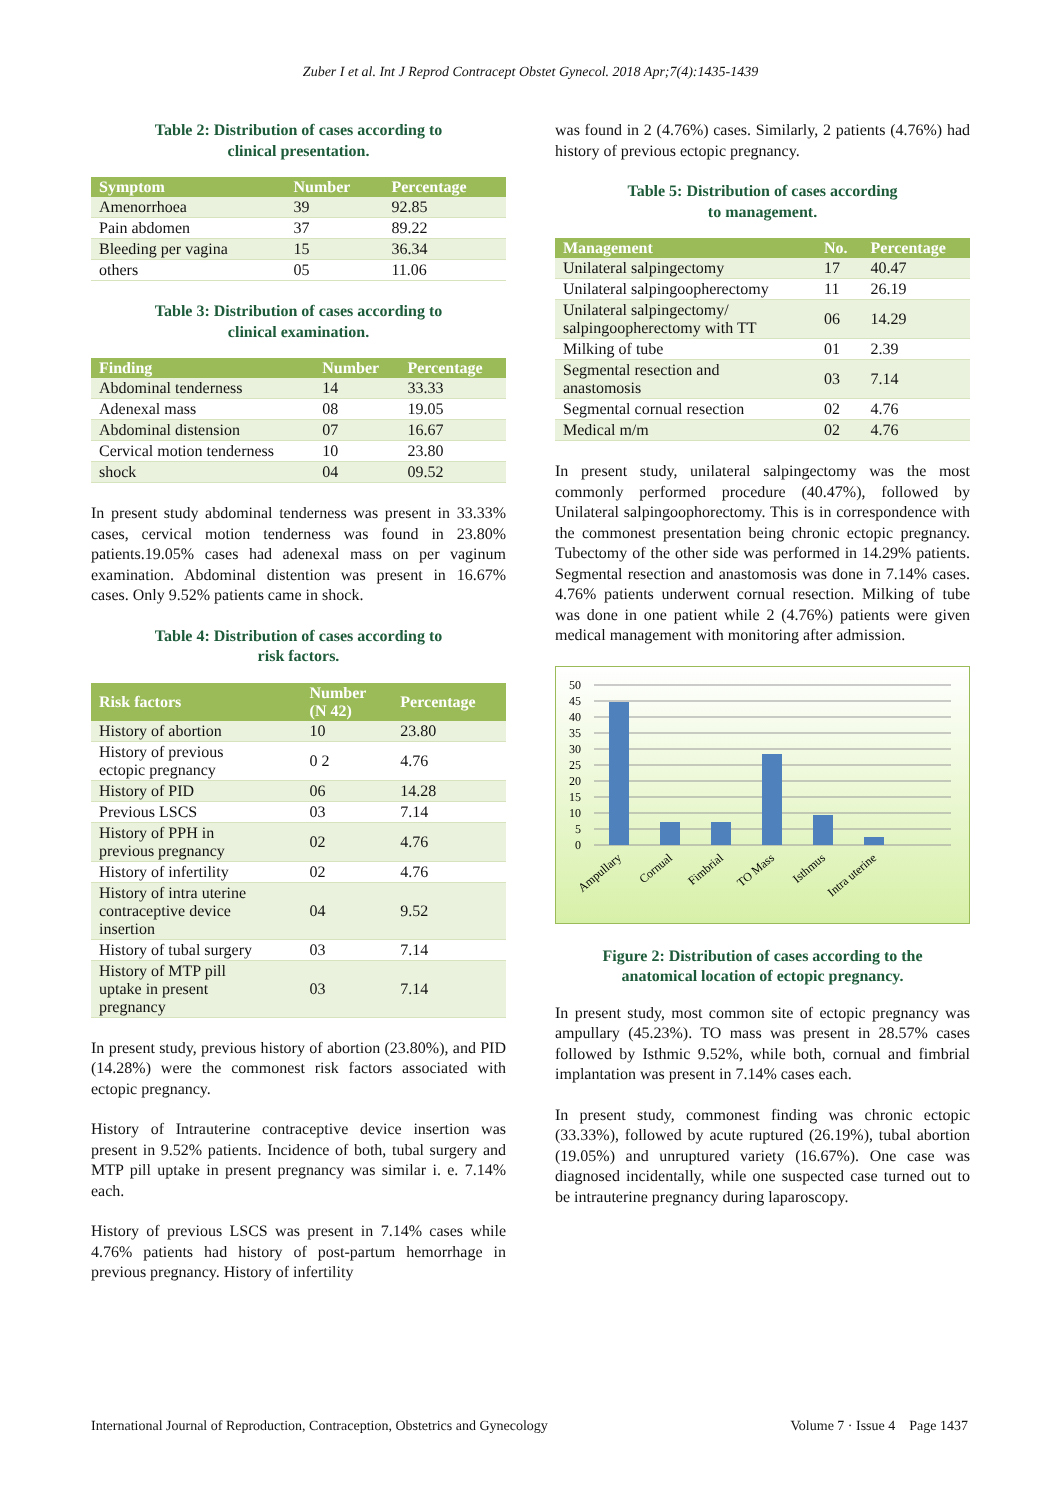Zuber I et al. Int J Reprod Contracept Obstet Gynecol. 2018 Apr;7(4):1435-1439
Table 2: Distribution of cases according to
clinical presentation.
| Symptom | Number | Percentage |
| --- | --- | --- |
| Amenorrhoea | 39 | 92.85 |
| Pain abdomen | 37 | 89.22 |
| Bleeding per vagina | 15 | 36.34 |
| others | 05 | 11.06 |
Table 3: Distribution of cases according to
clinical examination.
| Finding | Number | Percentage |
| --- | --- | --- |
| Abdominal tenderness | 14 | 33.33 |
| Adenexal mass | 08 | 19.05 |
| Abdominal distension | 07 | 16.67 |
| Cervical motion tenderness | 10 | 23.80 |
| shock | 04 | 09.52 |
In present study abdominal tenderness was present in 33.33% cases, cervical motion tenderness was found in 23.80% patients.19.05% cases had adenexal mass on per vaginum examination. Abdominal distention was present in 16.67% cases. Only 9.52% patients came in shock.
Table 4: Distribution of cases according to
risk factors.
| Risk factors | Number (N 42) | Percentage |
| --- | --- | --- |
| History of abortion | 10 | 23.80 |
| History of previous ectopic pregnancy | 0 2 | 4.76 |
| History of PID | 06 | 14.28 |
| Previous LSCS | 03 | 7.14 |
| History of PPH in previous pregnancy | 02 | 4.76 |
| History of infertility | 02 | 4.76 |
| History of intra uterine contraceptive device insertion | 04 | 9.52 |
| History of tubal surgery | 03 | 7.14 |
| History of MTP pill uptake in present pregnancy | 03 | 7.14 |
In present study, previous history of abortion (23.80%), and PID (14.28%) were the commonest risk factors associated with ectopic pregnancy.
History of Intrauterine contraceptive device insertion was present in 9.52% patients. Incidence of both, tubal surgery and MTP pill uptake in present pregnancy was similar i. e. 7.14% each.
History of previous LSCS was present in 7.14% cases while 4.76% patients had history of post-partum hemorrhage in previous pregnancy. History of infertility
was found in 2 (4.76%) cases. Similarly, 2 patients (4.76%) had history of previous ectopic pregnancy.
Table 5: Distribution of cases according
to management.
| Management | No. | Percentage |
| --- | --- | --- |
| Unilateral salpingectomy | 17 | 40.47 |
| Unilateral salpingoopherectomy | 11 | 26.19 |
| Unilateral salpingectomy/ salpingoopherectomy with TT | 06 | 14.29 |
| Milking of tube | 01 | 2.39 |
| Segmental resection and anastomosis | 03 | 7.14 |
| Segmental cornual resection | 02 | 4.76 |
| Medical m/m | 02 | 4.76 |
In present study, unilateral salpingectomy was the most commonly performed procedure (40.47%), followed by Unilateral salpingoophorectomy. This is in correspondence with the commonest presentation being chronic ectopic pregnancy. Tubectomy of the other side was performed in 14.29% patients. Segmental resection and anastomosis was done in 7.14% cases. 4.76% patients underwent cornual resection. Milking of tube was done in one patient while 2 (4.76%) patients were given medical management with monitoring after admission.
50
45
40
35
30
25
20
15
10
5
0
Ampullary
Cornual
Fimbrial
TO Mass
Isthmus
Intra uterine
Figure 2: Distribution of cases according to the
anatomical location of ectopic pregnancy.
In present study, most common site of ectopic pregnancy was ampullary (45.23%). TO mass was present in 28.57% cases followed by Isthmic 9.52%, while both, cornual and fimbrial implantation was present in 7.14% cases each.
In present study, commonest finding was chronic ectopic (33.33%), followed by acute ruptured (26.19%), tubal abortion (19.05%) and unruptured variety (16.67%). One case was diagnosed incidentally, while one suspected case turned out to be intrauterine pregnancy during laparoscopy.
International Journal of Reproduction, Contraception, Obstetrics and Gynecology Volume 7 · Issue 4 Page 1437